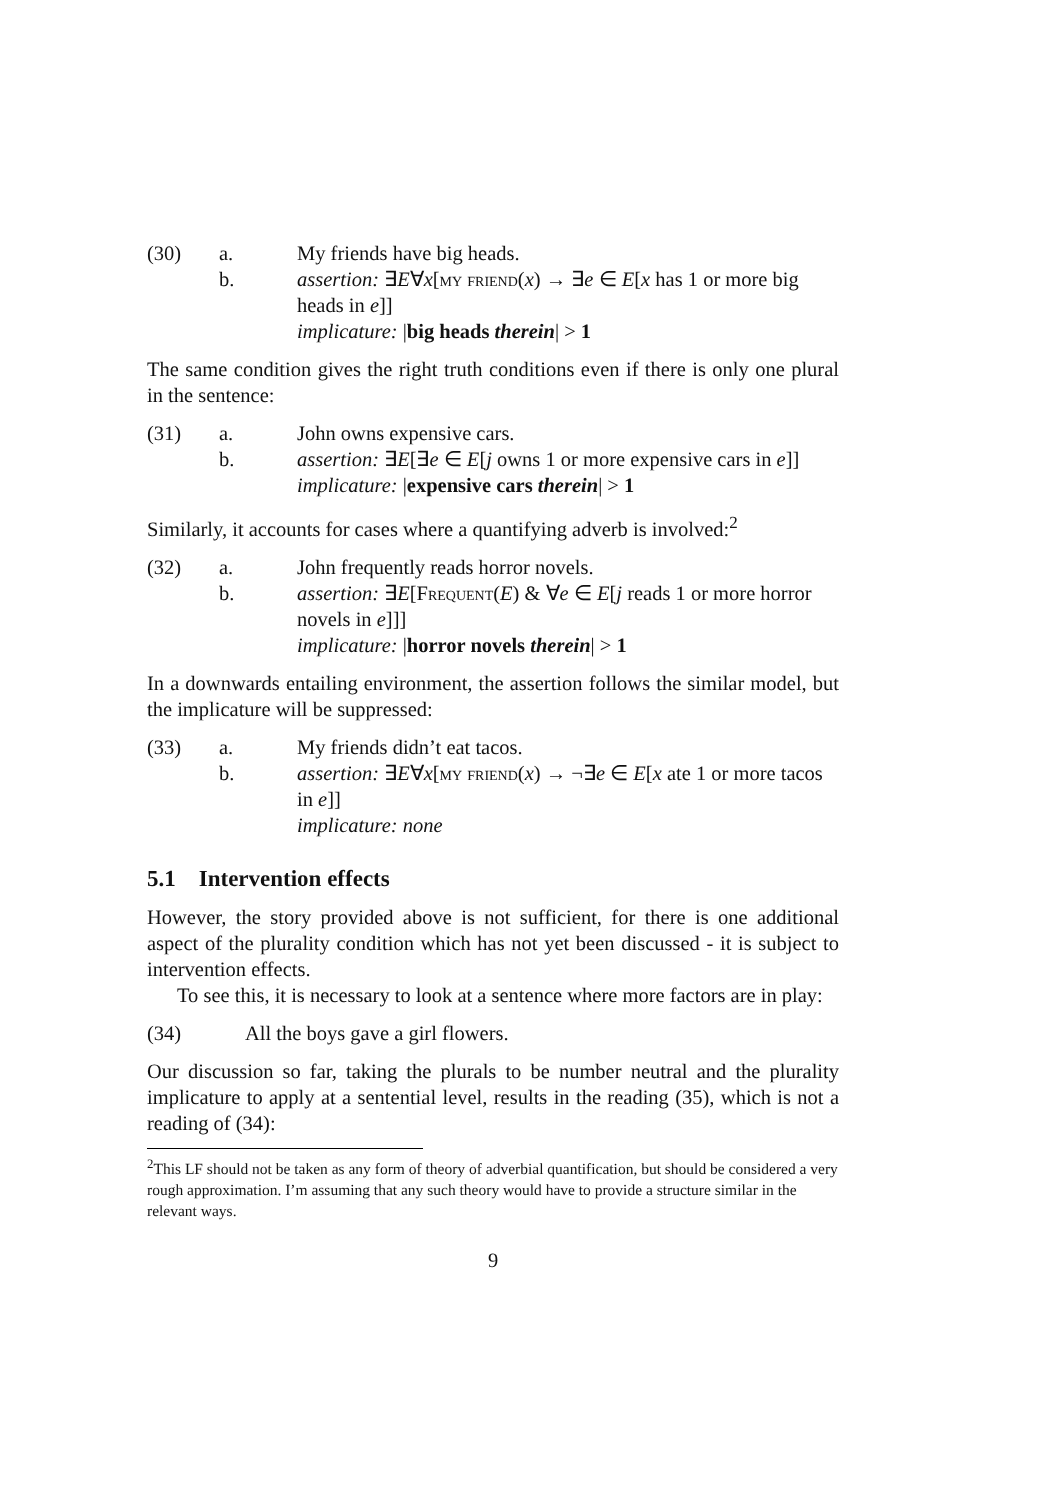(30)
a.
My friends have big heads.
b.
assertion: ∃E∀x[my friend(x) → ∃e ∈ E[x has 1 or more big heads in e]]
implicature: |big heads therein| > 1
The same condition gives the right truth conditions even if there is only one plural in the sentence:
(31)
a.
John owns expensive cars.
b.
assertion: ∃E[∃e ∈ E[j owns 1 or more expensive cars in e]]
implicature: |expensive cars therein| > 1
Similarly, it accounts for cases where a quantifying adverb is involved:<sup>2</sup>
(32)
a.
John frequently reads horror novels.
b.
assertion: ∃E[Frequent(E) & ∀e ∈ E[j reads 1 or more horror novels in e]]]
implicature: |horror novels therein| > 1
In a downwards entailing environment, the assertion follows the similar model, but the implicature will be suppressed:
(33)
a.
My friends didn’t eat tacos.
b.
assertion: ∃E∀x[my friend(x) → ¬∃e ∈ E[x ate 1 or more tacos in e]]
implicature: none
5.1 Intervention effects
However, the story provided above is not sufficient, for there is one additional aspect of the plurality condition which has not yet been discussed - it is subject to intervention effects.
To see this, it is necessary to look at a sentence where more factors are in play:
(34)
All the boys gave a girl flowers.
Our discussion so far, taking the plurals to be number neutral and the plurality implicature to apply at a sentential level, results in the reading (35), which is not a reading of (34):
<sup>2</sup> This LF should not be taken as any form of theory of adverbial quantification, but should be considered a very rough approximation. I’m assuming that any such theory would have to provide a structure similar in the relevant ways.
9